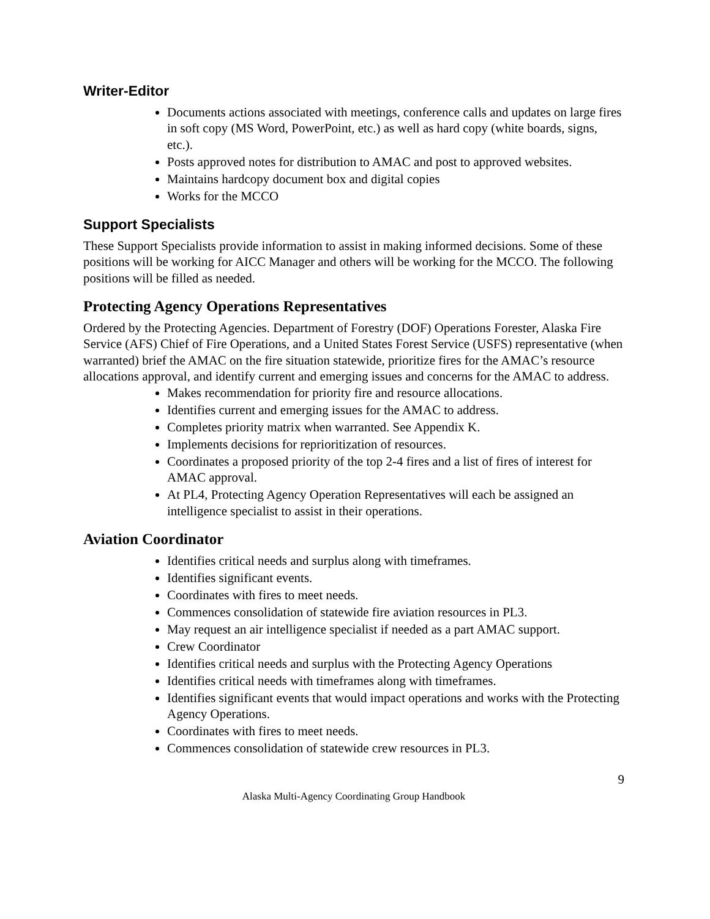Writer-Editor
Documents actions associated with meetings, conference calls and updates on large fires in soft copy (MS Word, PowerPoint, etc.) as well as hard copy (white boards, signs, etc.).
Posts approved notes for distribution to AMAC and post to approved websites.
Maintains hardcopy document box and digital copies
Works for the MCCO
Support Specialists
These Support Specialists provide information to assist in making informed decisions. Some of these positions will be working for AICC Manager and others will be working for the MCCO. The following positions will be filled as needed.
Protecting Agency Operations Representatives
Ordered by the Protecting Agencies. Department of Forestry (DOF) Operations Forester, Alaska Fire Service (AFS) Chief of Fire Operations, and a United States Forest Service (USFS) representative (when warranted) brief the AMAC on the fire situation statewide, prioritize fires for the AMAC’s resource allocations approval, and identify current and emerging issues and concerns for the AMAC to address.
Makes recommendation for priority fire and resource allocations.
Identifies current and emerging issues for the AMAC to address.
Completes priority matrix when warranted. See Appendix K.
Implements decisions for reprioritization of resources.
Coordinates a proposed priority of the top 2-4 fires and a list of fires of interest for AMAC approval.
At PL4, Protecting Agency Operation Representatives will each be assigned an intelligence specialist to assist in their operations.
Aviation Coordinator
Identifies critical needs and surplus along with timeframes.
Identifies significant events.
Coordinates with fires to meet needs.
Commences consolidation of statewide fire aviation resources in PL3.
May request an air intelligence specialist if needed as a part AMAC support.
Crew Coordinator
Identifies critical needs and surplus with the Protecting Agency Operations
Identifies critical needs with timeframes along with timeframes.
Identifies significant events that would impact operations and works with the Protecting Agency Operations.
Coordinates with fires to meet needs.
Commences consolidation of statewide crew resources in PL3.
9
Alaska Multi-Agency Coordinating Group Handbook